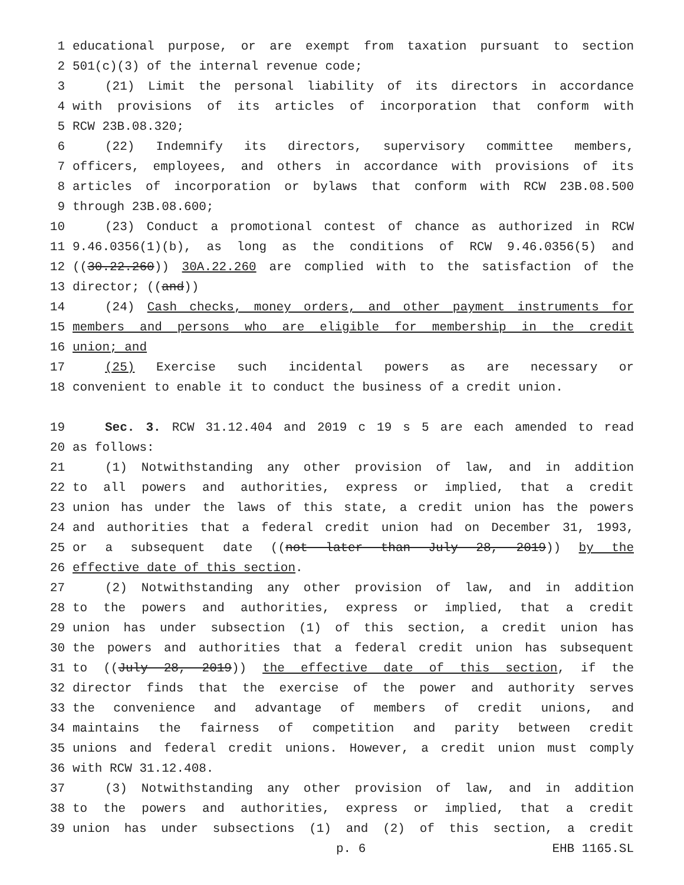1 educational purpose, or are exempt from taxation pursuant to section
2 501(c)(3) of the internal revenue code;
3 (21) Limit the personal liability of its directors in accordance
4 with provisions of its articles of incorporation that conform with
5 RCW 23B.08.320;
6 (22) Indemnify its directors, supervisory committee members,
7 officers, employees, and others in accordance with provisions of its
8 articles of incorporation or bylaws that conform with RCW 23B.08.500
9 through 23B.08.600;
10 (23) Conduct a promotional contest of chance as authorized in RCW
11 9.46.0356(1)(b), as long as the conditions of RCW 9.46.0356(5) and
12 ((30.22.260)) 30A.22.260 are complied with to the satisfaction of the
13 director; ((and))
14 (24) Cash checks, money orders, and other payment instruments for
15 members and persons who are eligible for membership in the credit
16 union; and
17 (25) Exercise such incidental powers as are necessary or
18 convenient to enable it to conduct the business of a credit union.
19 Sec. 3. RCW 31.12.404 and 2019 c 19 s 5 are each amended to read
20 as follows:
21 (1) Notwithstanding any other provision of law, and in addition
22 to all powers and authorities, express or implied, that a credit
23 union has under the laws of this state, a credit union has the powers
24 and authorities that a federal credit union had on December 31, 1993,
25 or a subsequent date ((not later than July 28, 2019)) by the
26 effective date of this section.
27 (2) Notwithstanding any other provision of law, and in addition
28 to the powers and authorities, express or implied, that a credit
29 union has under subsection (1) of this section, a credit union has
30 the powers and authorities that a federal credit union has subsequent
31 to ((July 28, 2019)) the effective date of this section, if the
32 director finds that the exercise of the power and authority serves
33 the convenience and advantage of members of credit unions, and
34 maintains the fairness of competition and parity between credit
35 unions and federal credit unions. However, a credit union must comply
36 with RCW 31.12.408.
37 (3) Notwithstanding any other provision of law, and in addition
38 to the powers and authorities, express or implied, that a credit
39 union has under subsections (1) and (2) of this section, a credit
p. 6 EHB 1165.SL